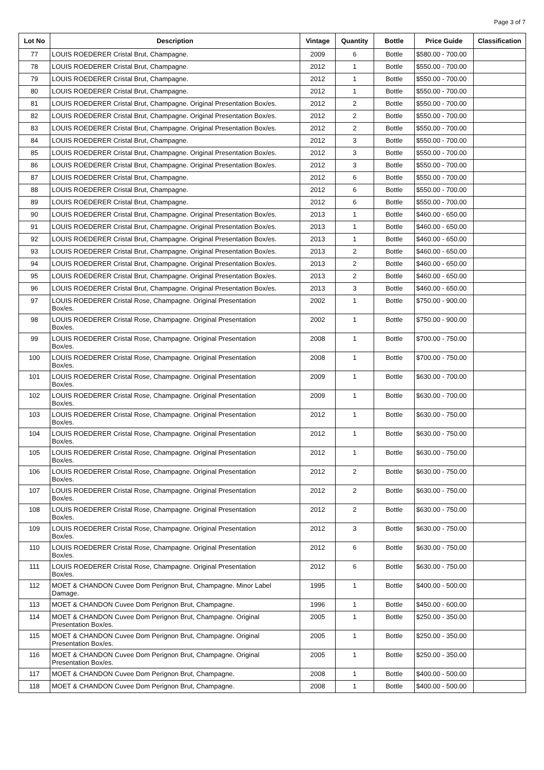Page 3 of 7
| Lot No | Description | Vintage | Quantity | Bottle | Price Guide | Classification |
| --- | --- | --- | --- | --- | --- | --- |
| 77 | LOUIS ROEDERER Cristal Brut, Champagne. | 2009 | 6 | Bottle | $580.00 - 700.00 | |
| 78 | LOUIS ROEDERER Cristal Brut, Champagne. | 2012 | 1 | Bottle | $550.00 - 700.00 | |
| 79 | LOUIS ROEDERER Cristal Brut, Champagne. | 2012 | 1 | Bottle | $550.00 - 700.00 | |
| 80 | LOUIS ROEDERER Cristal Brut, Champagne. | 2012 | 1 | Bottle | $550.00 - 700.00 | |
| 81 | LOUIS ROEDERER Cristal Brut, Champagne. Original Presentation Box/es. | 2012 | 2 | Bottle | $550.00 - 700.00 | |
| 82 | LOUIS ROEDERER Cristal Brut, Champagne. Original Presentation Box/es. | 2012 | 2 | Bottle | $550.00 - 700.00 | |
| 83 | LOUIS ROEDERER Cristal Brut, Champagne. Original Presentation Box/es. | 2012 | 2 | Bottle | $550.00 - 700.00 | |
| 84 | LOUIS ROEDERER Cristal Brut, Champagne. | 2012 | 3 | Bottle | $550.00 - 700.00 | |
| 85 | LOUIS ROEDERER Cristal Brut, Champagne. Original Presentation Box/es. | 2012 | 3 | Bottle | $550.00 - 700.00 | |
| 86 | LOUIS ROEDERER Cristal Brut, Champagne. Original Presentation Box/es. | 2012 | 3 | Bottle | $550.00 - 700.00 | |
| 87 | LOUIS ROEDERER Cristal Brut, Champagne. | 2012 | 6 | Bottle | $550.00 - 700.00 | |
| 88 | LOUIS ROEDERER Cristal Brut, Champagne. | 2012 | 6 | Bottle | $550.00 - 700.00 | |
| 89 | LOUIS ROEDERER Cristal Brut, Champagne. | 2012 | 6 | Bottle | $550.00 - 700.00 | |
| 90 | LOUIS ROEDERER Cristal Brut, Champagne. Original Presentation Box/es. | 2013 | 1 | Bottle | $460.00 - 650.00 | |
| 91 | LOUIS ROEDERER Cristal Brut, Champagne. Original Presentation Box/es. | 2013 | 1 | Bottle | $460.00 - 650.00 | |
| 92 | LOUIS ROEDERER Cristal Brut, Champagne. Original Presentation Box/es. | 2013 | 1 | Bottle | $460.00 - 650.00 | |
| 93 | LOUIS ROEDERER Cristal Brut, Champagne. Original Presentation Box/es. | 2013 | 2 | Bottle | $460.00 - 650.00 | |
| 94 | LOUIS ROEDERER Cristal Brut, Champagne. Original Presentation Box/es. | 2013 | 2 | Bottle | $460.00 - 650.00 | |
| 95 | LOUIS ROEDERER Cristal Brut, Champagne. Original Presentation Box/es. | 2013 | 2 | Bottle | $460.00 - 650.00 | |
| 96 | LOUIS ROEDERER Cristal Brut, Champagne. Original Presentation Box/es. | 2013 | 3 | Bottle | $460.00 - 650.00 | |
| 97 | LOUIS ROEDERER Cristal Rose, Champagne. Original Presentation Box/es. | 2002 | 1 | Bottle | $750.00 - 900.00 | |
| 98 | LOUIS ROEDERER Cristal Rose, Champagne. Original Presentation Box/es. | 2002 | 1 | Bottle | $750.00 - 900.00 | |
| 99 | LOUIS ROEDERER Cristal Rose, Champagne. Original Presentation Box/es. | 2008 | 1 | Bottle | $700.00 - 750.00 | |
| 100 | LOUIS ROEDERER Cristal Rose, Champagne. Original Presentation Box/es. | 2008 | 1 | Bottle | $700.00 - 750.00 | |
| 101 | LOUIS ROEDERER Cristal Rose, Champagne. Original Presentation Box/es. | 2009 | 1 | Bottle | $630.00 - 700.00 | |
| 102 | LOUIS ROEDERER Cristal Rose, Champagne. Original Presentation Box/es. | 2009 | 1 | Bottle | $630.00 - 700.00 | |
| 103 | LOUIS ROEDERER Cristal Rose, Champagne. Original Presentation Box/es. | 2012 | 1 | Bottle | $630.00 - 750.00 | |
| 104 | LOUIS ROEDERER Cristal Rose, Champagne. Original Presentation Box/es. | 2012 | 1 | Bottle | $630.00 - 750.00 | |
| 105 | LOUIS ROEDERER Cristal Rose, Champagne. Original Presentation Box/es. | 2012 | 1 | Bottle | $630.00 - 750.00 | |
| 106 | LOUIS ROEDERER Cristal Rose, Champagne. Original Presentation Box/es. | 2012 | 2 | Bottle | $630.00 - 750.00 | |
| 107 | LOUIS ROEDERER Cristal Rose, Champagne. Original Presentation Box/es. | 2012 | 2 | Bottle | $630.00 - 750.00 | |
| 108 | LOUIS ROEDERER Cristal Rose, Champagne. Original Presentation Box/es. | 2012 | 2 | Bottle | $630.00 - 750.00 | |
| 109 | LOUIS ROEDERER Cristal Rose, Champagne. Original Presentation Box/es. | 2012 | 3 | Bottle | $630.00 - 750.00 | |
| 110 | LOUIS ROEDERER Cristal Rose, Champagne. Original Presentation Box/es. | 2012 | 6 | Bottle | $630.00 - 750.00 | |
| 111 | LOUIS ROEDERER Cristal Rose, Champagne. Original Presentation Box/es. | 2012 | 6 | Bottle | $630.00 - 750.00 | |
| 112 | MOET & CHANDON Cuvee Dom Perignon Brut, Champagne. Minor Label Damage. | 1995 | 1 | Bottle | $400.00 - 500.00 | |
| 113 | MOET & CHANDON Cuvee Dom Perignon Brut, Champagne. | 1996 | 1 | Bottle | $450.00 - 600.00 | |
| 114 | MOET & CHANDON Cuvee Dom Perignon Brut, Champagne. Original Presentation Box/es. | 2005 | 1 | Bottle | $250.00 - 350.00 | |
| 115 | MOET & CHANDON Cuvee Dom Perignon Brut, Champagne. Original Presentation Box/es. | 2005 | 1 | Bottle | $250.00 - 350.00 | |
| 116 | MOET & CHANDON Cuvee Dom Perignon Brut, Champagne. Original Presentation Box/es. | 2005 | 1 | Bottle | $250.00 - 350.00 | |
| 117 | MOET & CHANDON Cuvee Dom Perignon Brut, Champagne. | 2008 | 1 | Bottle | $400.00 - 500.00 | |
| 118 | MOET & CHANDON Cuvee Dom Perignon Brut, Champagne. | 2008 | 1 | Bottle | $400.00 - 500.00 | |